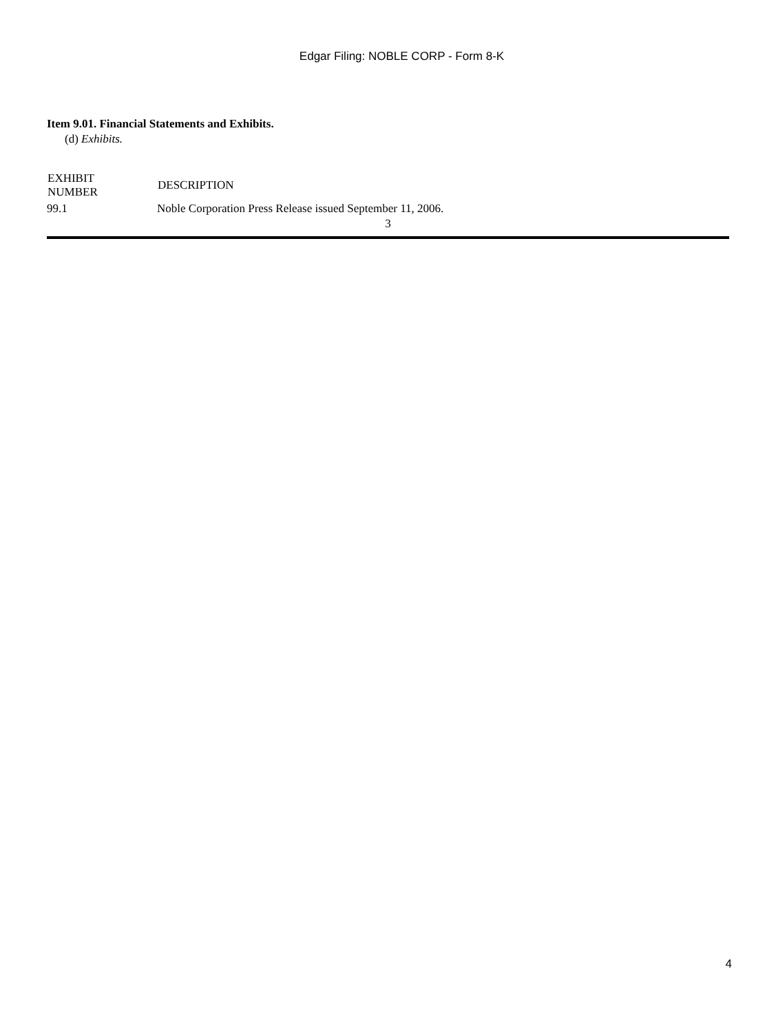Edgar Filing: NOBLE CORP - Form 8-K
Item 9.01. Financial Statements and Exhibits.
(d) Exhibits.
| EXHIBIT NUMBER | DESCRIPTION |
| --- | --- |
| 99.1 | Noble Corporation Press Release issued September 11, 2006. |
3
4